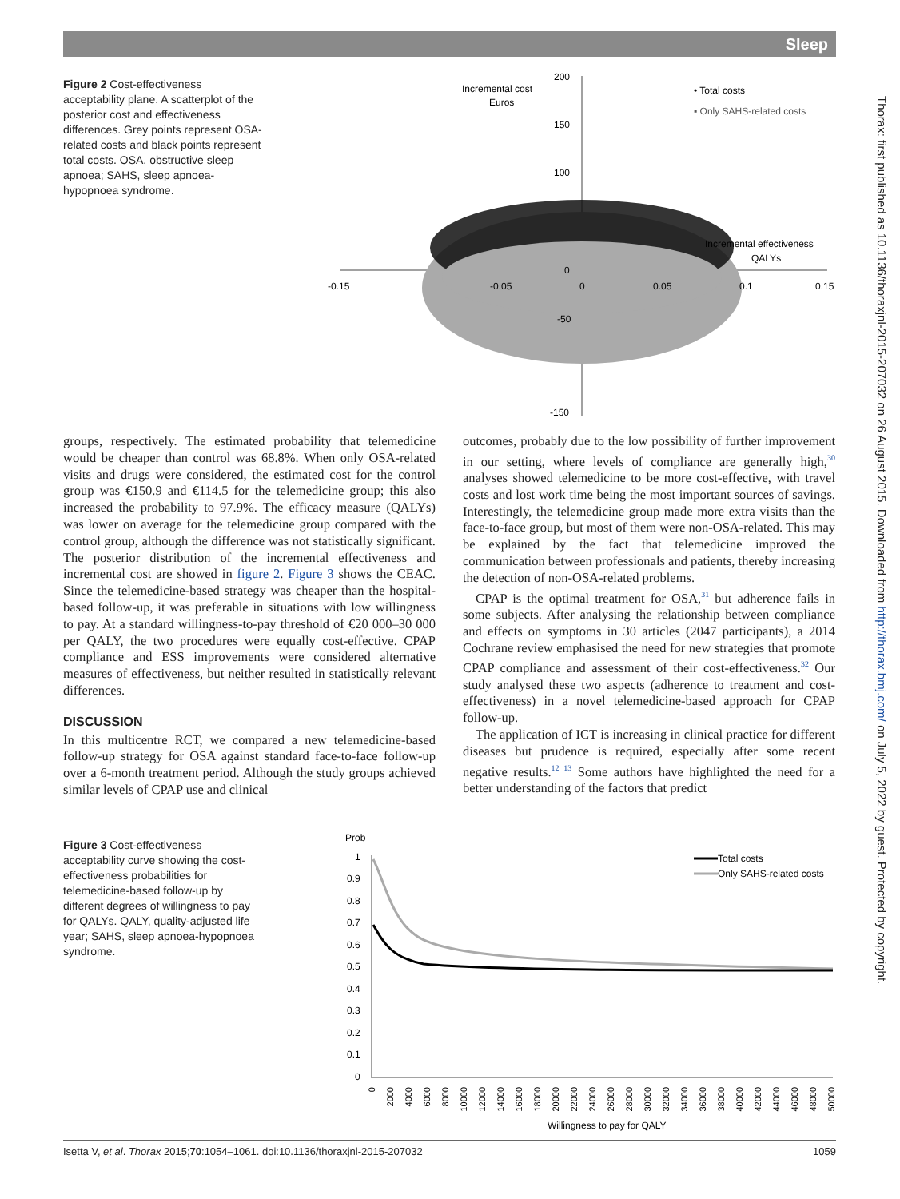Sleep
Thorax: first published as 10.1136/thoraxjnl-2015-207032 on 26 August 2015. Downloaded from http://thorax.bmj.com/ on July 5, 2022 by guest. Protected by copyright.
Figure 2 Cost-effectiveness acceptability plane. A scatterplot of the posterior cost and effectiveness differences. Grey points represent OSA-related costs and black points represent total costs. OSA, obstructive sleep apnoea; SAHS, sleep apnoea-hypopnoea syndrome.
Incremental cost
Euros
200
150
100
0
-50
-150
-0.15
-0.05
0
0.05
0.1
0.15
Incremental effectiveness
QALYs
• Total costs
▪ Only SAHS-related costs
groups, respectively. The estimated probability that telemedicine would be cheaper than control was 68.8%. When only OSA-related visits and drugs were considered, the estimated cost for the control group was €150.9 and €114.5 for the telemedicine group; this also increased the probability to 97.9%. The efficacy measure (QALYs) was lower on average for the telemedicine group compared with the control group, although the difference was not statistically significant. The posterior distribution of the incremental effectiveness and incremental cost are showed in figure 2. Figure 3 shows the CEAC. Since the telemedicine-based strategy was cheaper than the hospital-based follow-up, it was preferable in situations with low willingness to pay. At a standard willingness-to-pay threshold of €20 000–30 000 per QALY, the two procedures were equally cost-effective. CPAP compliance and ESS improvements were considered alternative measures of effectiveness, but neither resulted in statistically relevant differences.
DISCUSSION
In this multicentre RCT, we compared a new telemedicine-based follow-up strategy for OSA against standard face-to-face follow-up over a 6-month treatment period. Although the study groups achieved similar levels of CPAP use and clinical
outcomes, probably due to the low possibility of further improvement in our setting, where levels of compliance are generally high,<sup>30</sup> analyses showed telemedicine to be more cost-effective, with travel costs and lost work time being the most important sources of savings. Interestingly, the telemedicine group made more extra visits than the face-to-face group, but most of them were non-OSA-related. This may be explained by the fact that telemedicine improved the communication between professionals and patients, thereby increasing the detection of non-OSA-related problems.
CPAP is the optimal treatment for OSA,<sup>31</sup> but adherence fails in some subjects. After analysing the relationship between compliance and effects on symptoms in 30 articles (2047 participants), a 2014 Cochrane review emphasised the need for new strategies that promote CPAP compliance and assessment of their cost-effectiveness.<sup>32</sup> Our study analysed these two aspects (adherence to treatment and cost-effectiveness) in a novel telemedicine-based approach for CPAP follow-up.
The application of ICT is increasing in clinical practice for different diseases but prudence is required, especially after some recent negative results.<sup>12 13</sup> Some authors have highlighted the need for a better understanding of the factors that predict
Figure 3 Cost-effectiveness acceptability curve showing the cost-effectiveness probabilities for telemedicine-based follow-up by different degrees of willingness to pay for QALYs. QALY, quality-adjusted life year; SAHS, sleep apnoea-hypopnoea syndrome.
Prob
1
0.9
0.8
0.7
0.6
0.5
0.4
0.3
0.2
0.1
0
Total costs
Only SAHS-related costs
0
2000
4000
6000
8000
10000
12000
14000
16000
18000
20000
22000
24000
26000
28000
30000
32000
34000
36000
38000
40000
42000
44000
46000
48000
50000
Willingness to pay for QALY
Isetta V, et al. Thorax 2015;70:1054–1061. doi:10.1136/thoraxjnl-2015-207032 1059